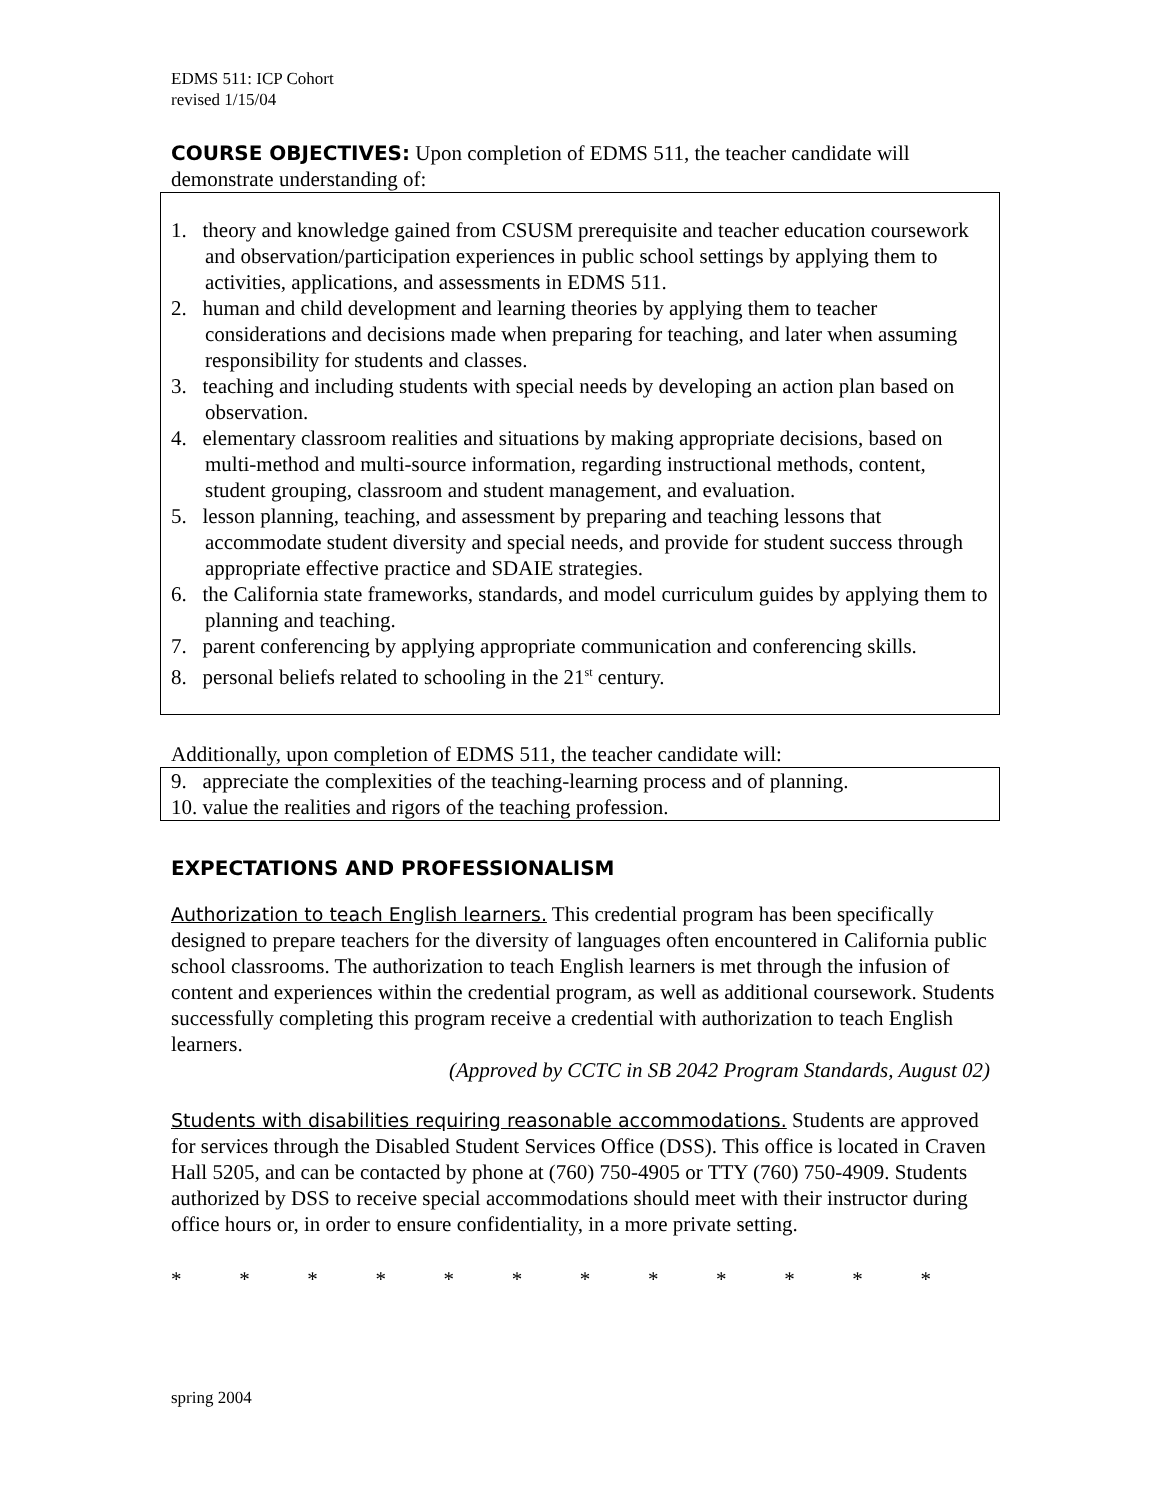EDMS 511: ICP Cohort
revised 1/15/04
COURSE OBJECTIVES: Upon completion of EDMS 511, the teacher candidate will demonstrate understanding of:
1. theory and knowledge gained from CSUSM prerequisite and teacher education coursework and observation/participation experiences in public school settings by applying them to activities, applications, and assessments in EDMS 511.
2. human and child development and learning theories by applying them to teacher considerations and decisions made when preparing for teaching, and later when assuming responsibility for students and classes.
3. teaching and including students with special needs by developing an action plan based on observation.
4. elementary classroom realities and situations by making appropriate decisions, based on multi-method and multi-source information, regarding instructional methods, content, student grouping, classroom and student management, and evaluation.
5. lesson planning, teaching, and assessment by preparing and teaching lessons that accommodate student diversity and special needs, and provide for student success through appropriate effective practice and SDAIE strategies.
6. the California state frameworks, standards, and model curriculum guides by applying them to planning and teaching.
7. parent conferencing by applying appropriate communication and conferencing skills.
8. personal beliefs related to schooling in the 21<sup>st</sup> century.
Additionally, upon completion of EDMS 511, the teacher candidate will:
9. appreciate the complexities of the teaching-learning process and of planning.
10. value the realities and rigors of the teaching profession.
EXPECTATIONS AND PROFESSIONALISM
Authorization to teach English learners. This credential program has been specifically designed to prepare teachers for the diversity of languages often encountered in California public school classrooms. The authorization to teach English learners is met through the infusion of content and experiences within the credential program, as well as additional coursework. Students successfully completing this program receive a credential with authorization to teach English learners.
(Approved by CCTC in SB 2042 Program Standards, August 02)
Students with disabilities requiring reasonable accommodations. Students are approved for services through the Disabled Student Services Office (DSS). This office is located in Craven Hall 5205, and can be contacted by phone at (760) 750-4905 or TTY (760) 750-4909. Students authorized by DSS to receive special accommodations should meet with their instructor during office hours or, in order to ensure confidentiality, in a more private setting.
* * * * * * * * * * * *
spring 2004